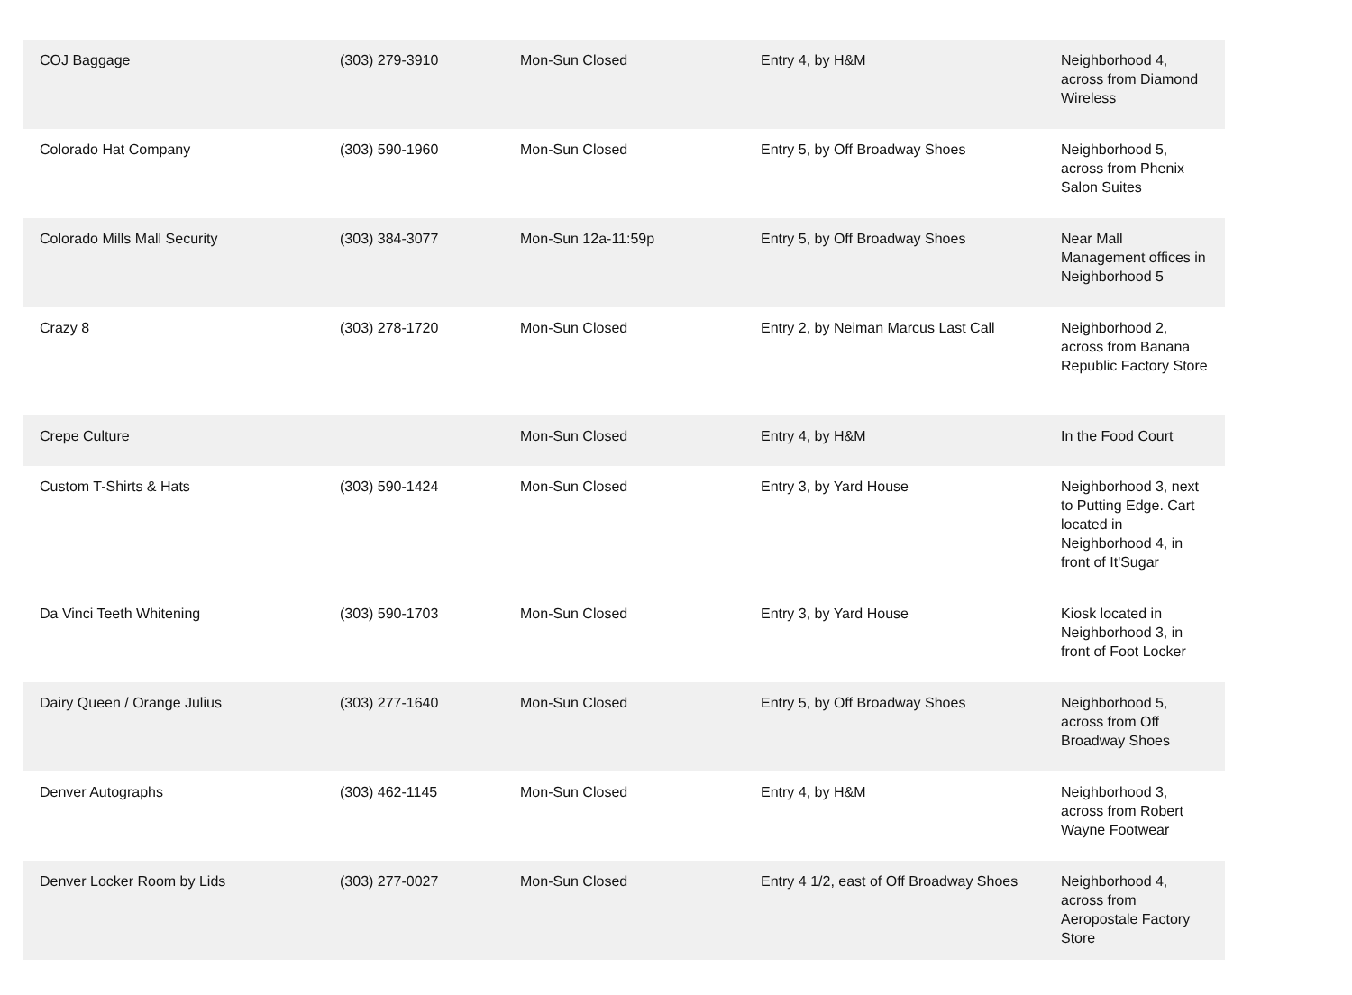| COJ Baggage | (303) 279-3910 | Mon-Sun Closed | Entry 4, by H&M | Neighborhood 4, across from Diamond Wireless |
| Colorado Hat Company | (303) 590-1960 | Mon-Sun Closed | Entry 5, by Off Broadway Shoes | Neighborhood 5, across from Phenix Salon Suites |
| Colorado Mills Mall Security | (303) 384-3077 | Mon-Sun 12a-11:59p | Entry 5, by Off Broadway Shoes | Near Mall Management offices in Neighborhood 5 |
| Crazy 8 | (303) 278-1720 | Mon-Sun Closed | Entry 2, by Neiman Marcus Last Call | Neighborhood 2, across from Banana Republic Factory Store |
| Crepe Culture | | Mon-Sun Closed | Entry 4, by H&M | In the Food Court |
| Custom T-Shirts & Hats | (303) 590-1424 | Mon-Sun Closed | Entry 3, by Yard House | Neighborhood 3, next to Putting Edge. Cart located in Neighborhood 4, in front of It'Sugar |
| Da Vinci Teeth Whitening | (303) 590-1703 | Mon-Sun Closed | Entry 3, by Yard House | Kiosk located in Neighborhood 3, in front of Foot Locker |
| Dairy Queen / Orange Julius | (303) 277-1640 | Mon-Sun Closed | Entry 5, by Off Broadway Shoes | Neighborhood 5, across from Off Broadway Shoes |
| Denver Autographs | (303) 462-1145 | Mon-Sun Closed | Entry 4, by H&M | Neighborhood 3, across from Robert Wayne Footwear |
| Denver Locker Room by Lids | (303) 277-0027 | Mon-Sun Closed | Entry 4 1/2, east of Off Broadway Shoes | Neighborhood 4, across from Aeropostale Factory Store |